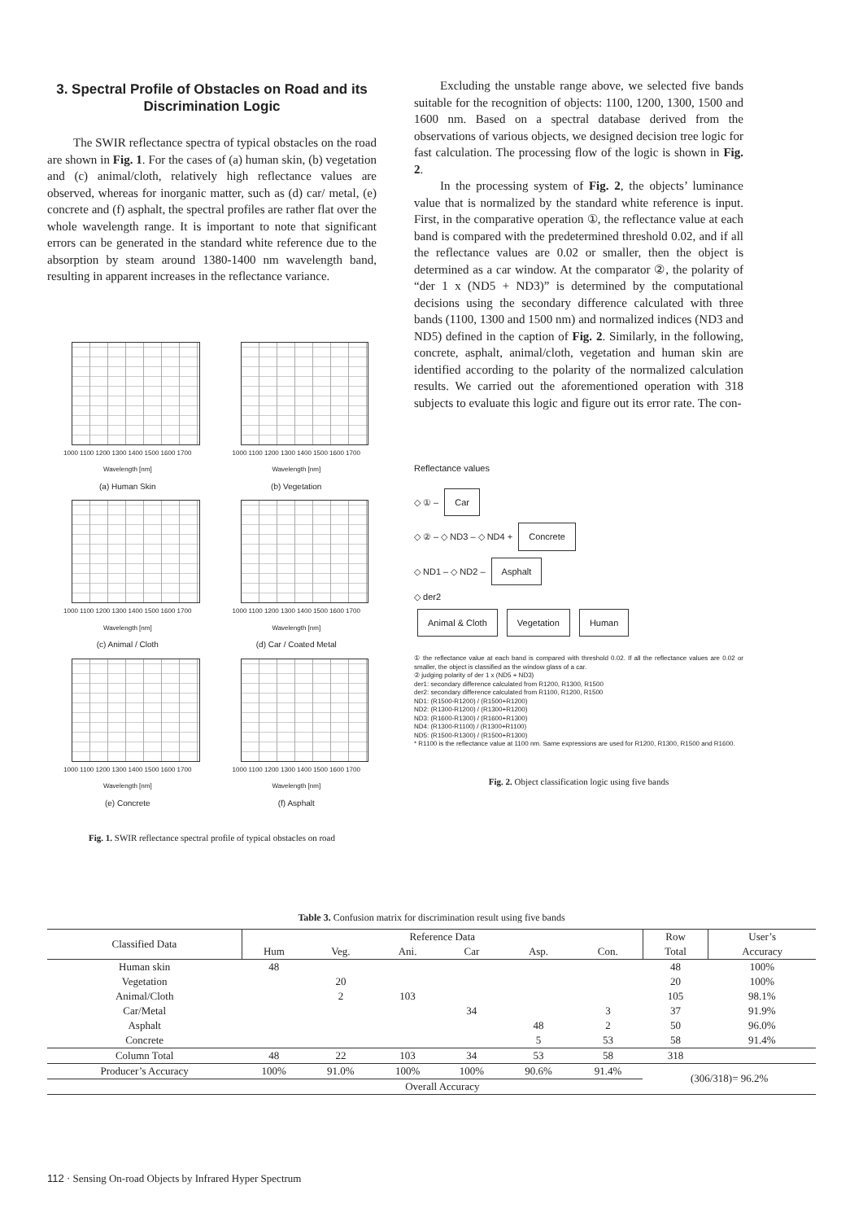3. Spectral Profile of Obstacles on Road and its Discrimination Logic
The SWIR reflectance spectra of typical obstacles on the road are shown in Fig. 1. For the cases of (a) human skin, (b) vegetation and (c) animal/cloth, relatively high reflectance values are observed, whereas for inorganic matter, such as (d) car/ metal, (e) concrete and (f) asphalt, the spectral profiles are rather flat over the whole wavelength range. It is important to note that significant errors can be generated in the standard white reference due to the absorption by steam around 1380-1400 nm wavelength band, resulting in apparent increases in the reflectance variance.
1000 1100 1200 1300 1400 1500 1600 1700
Wavelength [nm]
(a) Human Skin
1000 1100 1200 1300 1400 1500 1600 1700
Wavelength [nm]
(b) Vegetation
1000 1100 1200 1300 1400 1500 1600 1700
Wavelength [nm]
(c) Animal / Cloth
1000 1100 1200 1300 1400 1500 1600 1700
Wavelength [nm]
(d) Car / Coated Metal
1000 1100 1200 1300 1400 1500 1600 1700
Wavelength [nm]
(e) Concrete
1000 1100 1200 1300 1400 1500 1600 1700
Wavelength [nm]
(f) Asphalt
Fig. 1. SWIR reflectance spectral profile of typical obstacles on road
Excluding the unstable range above, we selected five bands suitable for the recognition of objects: 1100, 1200, 1300, 1500 and 1600 nm. Based on a spectral database derived from the observations of various objects, we designed decision tree logic for fast calculation. The processing flow of the logic is shown in Fig. 2.
In the processing system of Fig. 2, the objects’ luminance value that is normalized by the standard white reference is input. First, in the comparative operation ①, the reflectance value at each band is compared with the predetermined threshold 0.02, and if all the reflectance values are 0.02 or smaller, then the object is determined as a car window. At the comparator ②, the polarity of “der 1 x (ND5 + ND3)” is determined by the computational decisions using the secondary difference calculated with three bands (1100, 1300 and 1500 nm) and normalized indices (ND3 and ND5) defined in the caption of Fig. 2. Similarly, in the following, concrete, asphalt, animal/cloth, vegetation and human skin are identified according to the polarity of the normalized calculation results. We carried out the aforementioned operation with 318 subjects to evaluate this logic and figure out its error rate. The con-
Reflectance values
◇ ① – Car
◇ ② – ◇ ND3 – ◇ ND4 + Concrete
◇ ND1 – ◇ ND2 – Asphalt
◇ der2
Animal & Cloth Vegetation Human
① the reflectance value at each band is compared with threshold 0.02. If all the reflectance values are 0.02 or smaller, the object is classified as the window glass of a car.
② judging polarity of der 1 x (ND5 + ND3)
der1: secondary difference calculated from R1200, R1300, R1500
der2: secondary difference calculated from R1100, R1200, R1500
ND1: (R1500-R1200) / (R1500+R1200)
ND2: (R1300-R1200) / (R1300+R1200)
ND3: (R1600-R1300) / (R1600+R1300)
ND4: (R1300-R1100) / (R1300+R1100)
ND5: (R1500-R1300) / (R1500+R1300)
* R1100 is the reflectance value at 1100 nm. Same expressions are used for R1200, R1300, R1500 and R1600.
Fig. 2. Object classification logic using five bands
Table 3. Confusion matrix for discrimination result using five bands
| Classified Data | Reference Data | | | | | | Row | User’s |
| --- | --- | --- | --- | --- | --- | --- | --- | --- |
| | Hum | Veg. | Ani. | Car | Asp. | Con. | Total | Accuracy |
| Human skin | 48 | | | | | | 48 | 100% |
| Vegetation | | 20 | | | | | 20 | 100% |
| Animal/Cloth | | 2 | 103 | | | | 105 | 98.1% |
| Car/Metal | | | | 34 | | 3 | 37 | 91.9% |
| Asphalt | | | | | 48 | 2 | 50 | 96.0% |
| Concrete | | | | | 5 | 53 | 58 | 91.4% |
| Column Total | 48 | 22 | 103 | 34 | 53 | 58 | 318 | |
| Producer’s Accuracy | 100% | 91.0% | 100% | 100% | 90.6% | 91.4% | (306/318)= 96.2% | |
| | Overall Accuracy | | | | | | | |
112 · Sensing On-road Objects by Infrared Hyper Spectrum